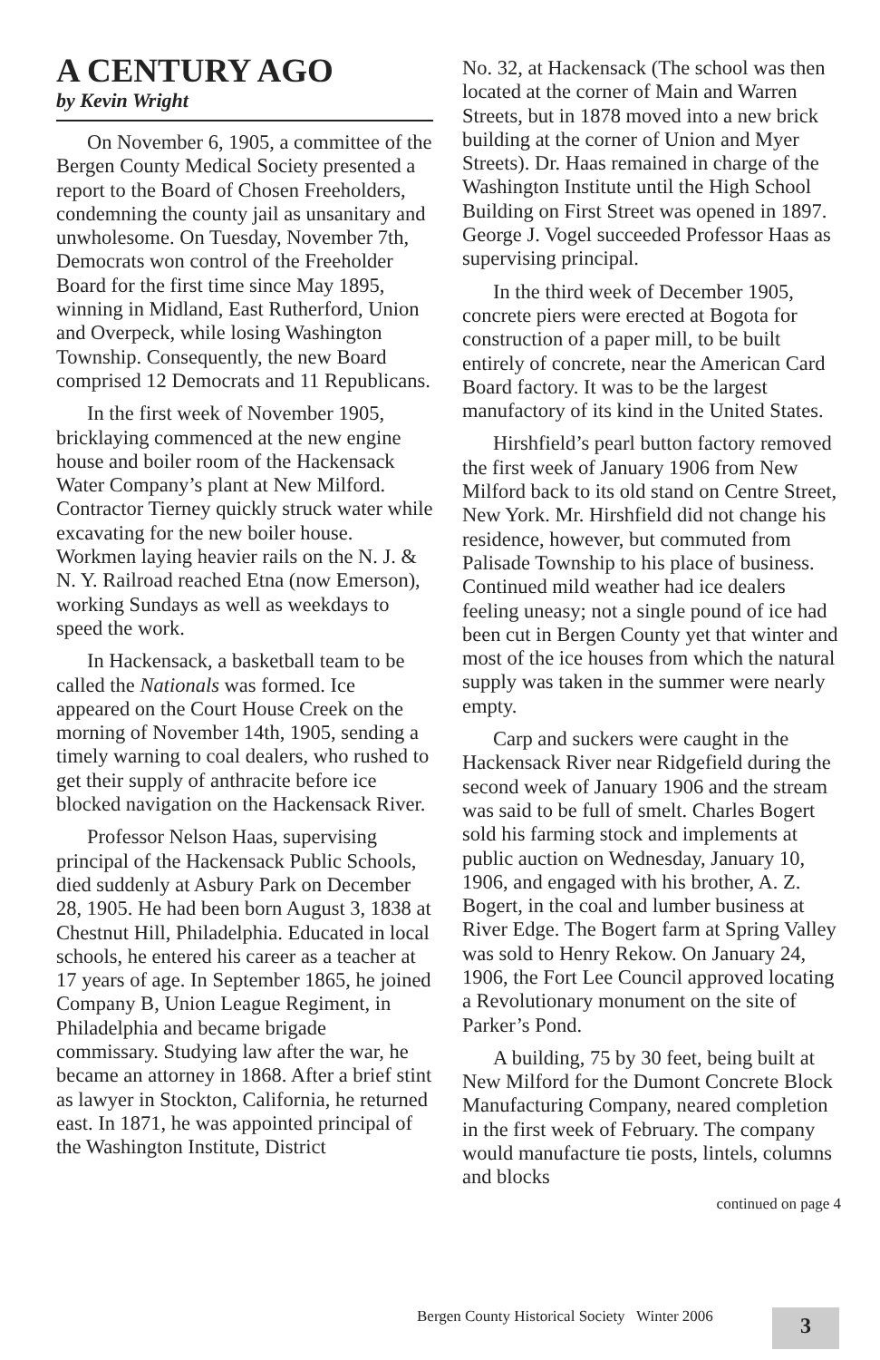A CENTURY AGO
by Kevin Wright
On November 6, 1905, a committee of the Bergen County Medical Society presented a report to the Board of Chosen Freeholders, condemning the county jail as unsanitary and unwholesome. On Tuesday, November 7th, Democrats won control of the Freeholder Board for the first time since May 1895, winning in Midland, East Rutherford, Union and Overpeck, while losing Washington Township. Consequently, the new Board comprised 12 Democrats and 11 Republicans.
In the first week of November 1905, bricklaying commenced at the new engine house and boiler room of the Hackensack Water Company’s plant at New Milford. Contractor Tierney quickly struck water while excavating for the new boiler house. Workmen laying heavier rails on the N. J. & N. Y. Railroad reached Etna (now Emerson), working Sundays as well as weekdays to speed the work.
In Hackensack, a basketball team to be called the Nationals was formed. Ice appeared on the Court House Creek on the morning of November 14th, 1905, sending a timely warning to coal dealers, who rushed to get their supply of anthracite before ice blocked navigation on the Hackensack River.
Professor Nelson Haas, supervising principal of the Hackensack Public Schools, died suddenly at Asbury Park on December 28, 1905. He had been born August 3, 1838 at Chestnut Hill, Philadelphia. Educated in local schools, he entered his career as a teacher at 17 years of age. In September 1865, he joined Company B, Union League Regiment, in Philadelphia and became brigade commissary. Studying law after the war, he became an attorney in 1868. After a brief stint as lawyer in Stockton, California, he returned east. In 1871, he was appointed principal of the Washington Institute, District
No. 32, at Hackensack (The school was then located at the corner of Main and Warren Streets, but in 1878 moved into a new brick building at the corner of Union and Myer Streets). Dr. Haas remained in charge of the Washington Institute until the High School Building on First Street was opened in 1897. George J. Vogel succeeded Professor Haas as supervising principal.
In the third week of December 1905, concrete piers were erected at Bogota for construction of a paper mill, to be built entirely of concrete, near the American Card Board factory. It was to be the largest manufactory of its kind in the United States.
Hirshfield’s pearl button factory removed the first week of January 1906 from New Milford back to its old stand on Centre Street, New York. Mr. Hirshfield did not change his residence, however, but commuted from Palisade Township to his place of business. Continued mild weather had ice dealers feeling uneasy; not a single pound of ice had been cut in Bergen County yet that winter and most of the ice houses from which the natural supply was taken in the summer were nearly empty.
Carp and suckers were caught in the Hackensack River near Ridgefield during the second week of January 1906 and the stream was said to be full of smelt. Charles Bogert sold his farming stock and implements at public auction on Wednesday, January 10, 1906, and engaged with his brother, A. Z. Bogert, in the coal and lumber business at River Edge. The Bogert farm at Spring Valley was sold to Henry Rekow. On January 24, 1906, the Fort Lee Council approved locating a Revolutionary monument on the site of Parker’s Pond.
A building, 75 by 30 feet, being built at New Milford for the Dumont Concrete Block Manufacturing Company, neared completion in the first week of February. The company would manufacture tie posts, lintels, columns and blocks
continued on page 4
Bergen County Historical Society Winter 2006
3